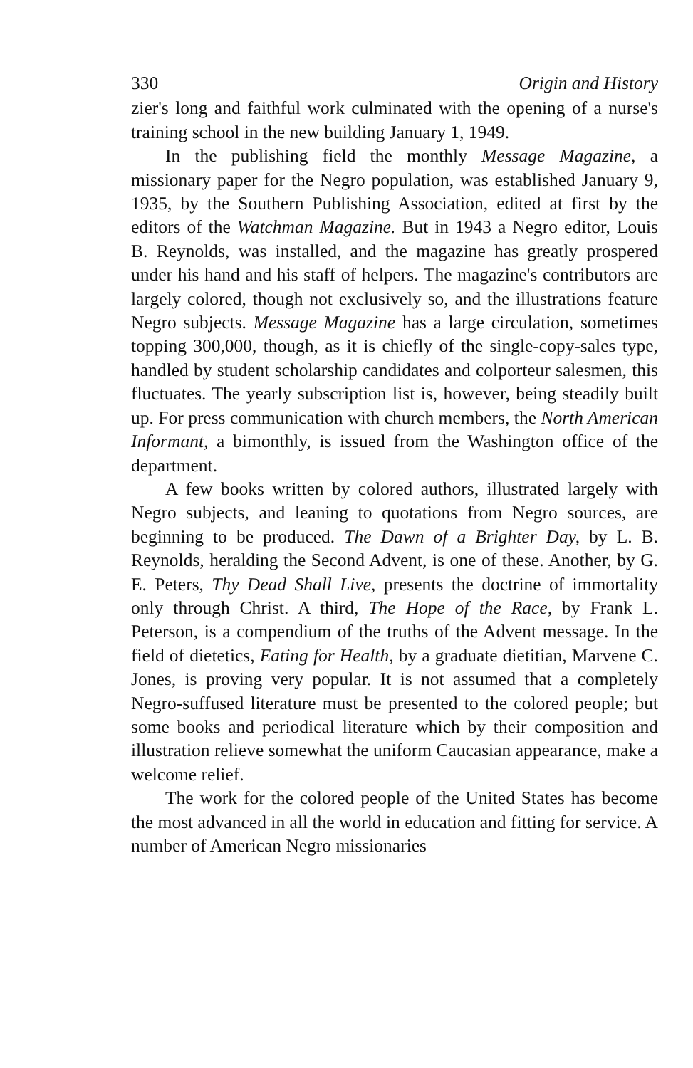330 Origin and History
zier's long and faithful work culminated with the opening of a nurse's training school in the new building January 1, 1949.
In the publishing field the monthly Message Magazine, a missionary paper for the Negro population, was established January 9, 1935, by the Southern Publishing Association, edited at first by the editors of the Watchman Magazine. But in 1943 a Negro editor, Louis B. Reynolds, was installed, and the magazine has greatly prospered under his hand and his staff of helpers. The magazine's contributors are largely colored, though not exclusively so, and the illustrations feature Negro subjects. Message Magazine has a large circulation, sometimes topping 300,000, though, as it is chiefly of the single-copy-sales type, handled by student scholarship candidates and colporteur salesmen, this fluctuates. The yearly subscription list is, however, being steadily built up. For press communication with church members, the North American Informant, a bimonthly, is issued from the Washington office of the department.
A few books written by colored authors, illustrated largely with Negro subjects, and leaning to quotations from Negro sources, are beginning to be produced. The Dawn of a Brighter Day, by L. B. Reynolds, heralding the Second Advent, is one of these. Another, by G. E. Peters, Thy Dead Shall Live, presents the doctrine of immortality only through Christ. A third, The Hope of the Race, by Frank L. Peterson, is a compendium of the truths of the Advent message. In the field of dietetics, Eating for Health, by a graduate dietitian, Marvene C. Jones, is proving very popular. It is not assumed that a completely Negro-suffused literature must be presented to the colored people; but some books and periodical literature which by their composition and illustration relieve somewhat the uniform Caucasian appearance, make a welcome relief.
The work for the colored people of the United States has become the most advanced in all the world in education and fitting for service. A number of American Negro missionaries